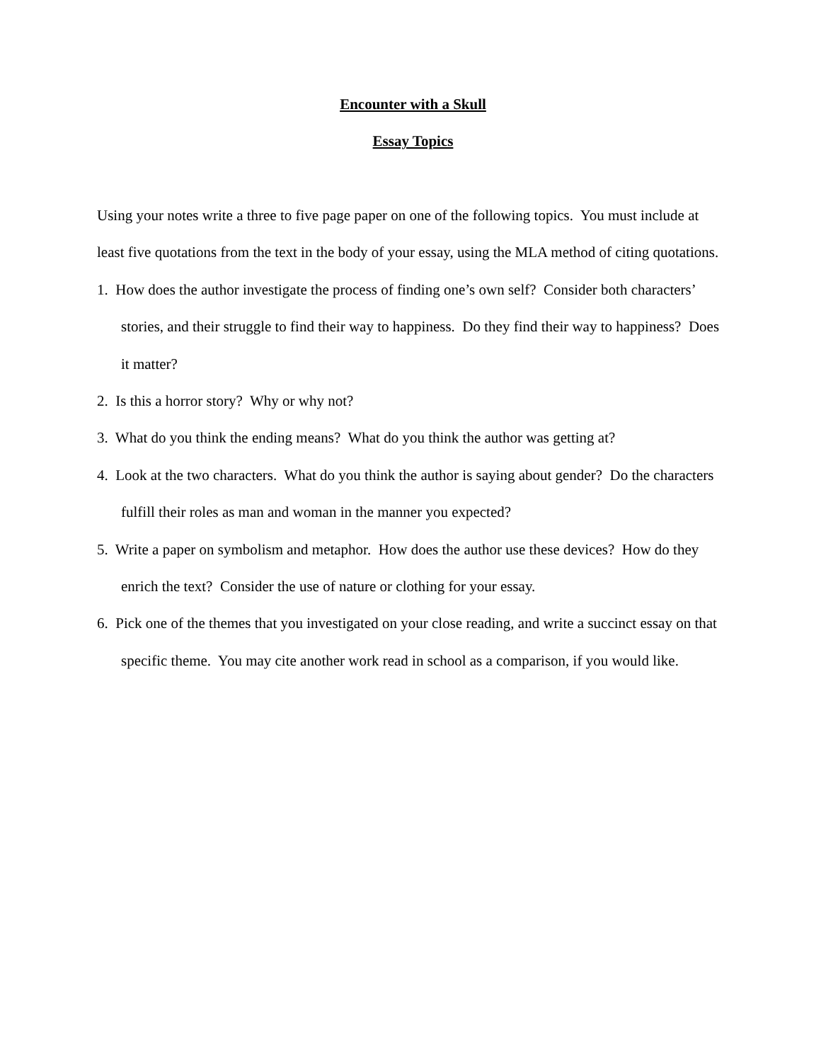Encounter with a Skull
Essay Topics
Using your notes write a three to five page paper on one of the following topics. You must include at least five quotations from the text in the body of your essay, using the MLA method of citing quotations.
1. How does the author investigate the process of finding one’s own self? Consider both characters’ stories, and their struggle to find their way to happiness. Do they find their way to happiness? Does it matter?
2. Is this a horror story? Why or why not?
3. What do you think the ending means? What do you think the author was getting at?
4. Look at the two characters. What do you think the author is saying about gender? Do the characters fulfill their roles as man and woman in the manner you expected?
5. Write a paper on symbolism and metaphor. How does the author use these devices? How do they enrich the text? Consider the use of nature or clothing for your essay.
6. Pick one of the themes that you investigated on your close reading, and write a succinct essay on that specific theme. You may cite another work read in school as a comparison, if you would like.